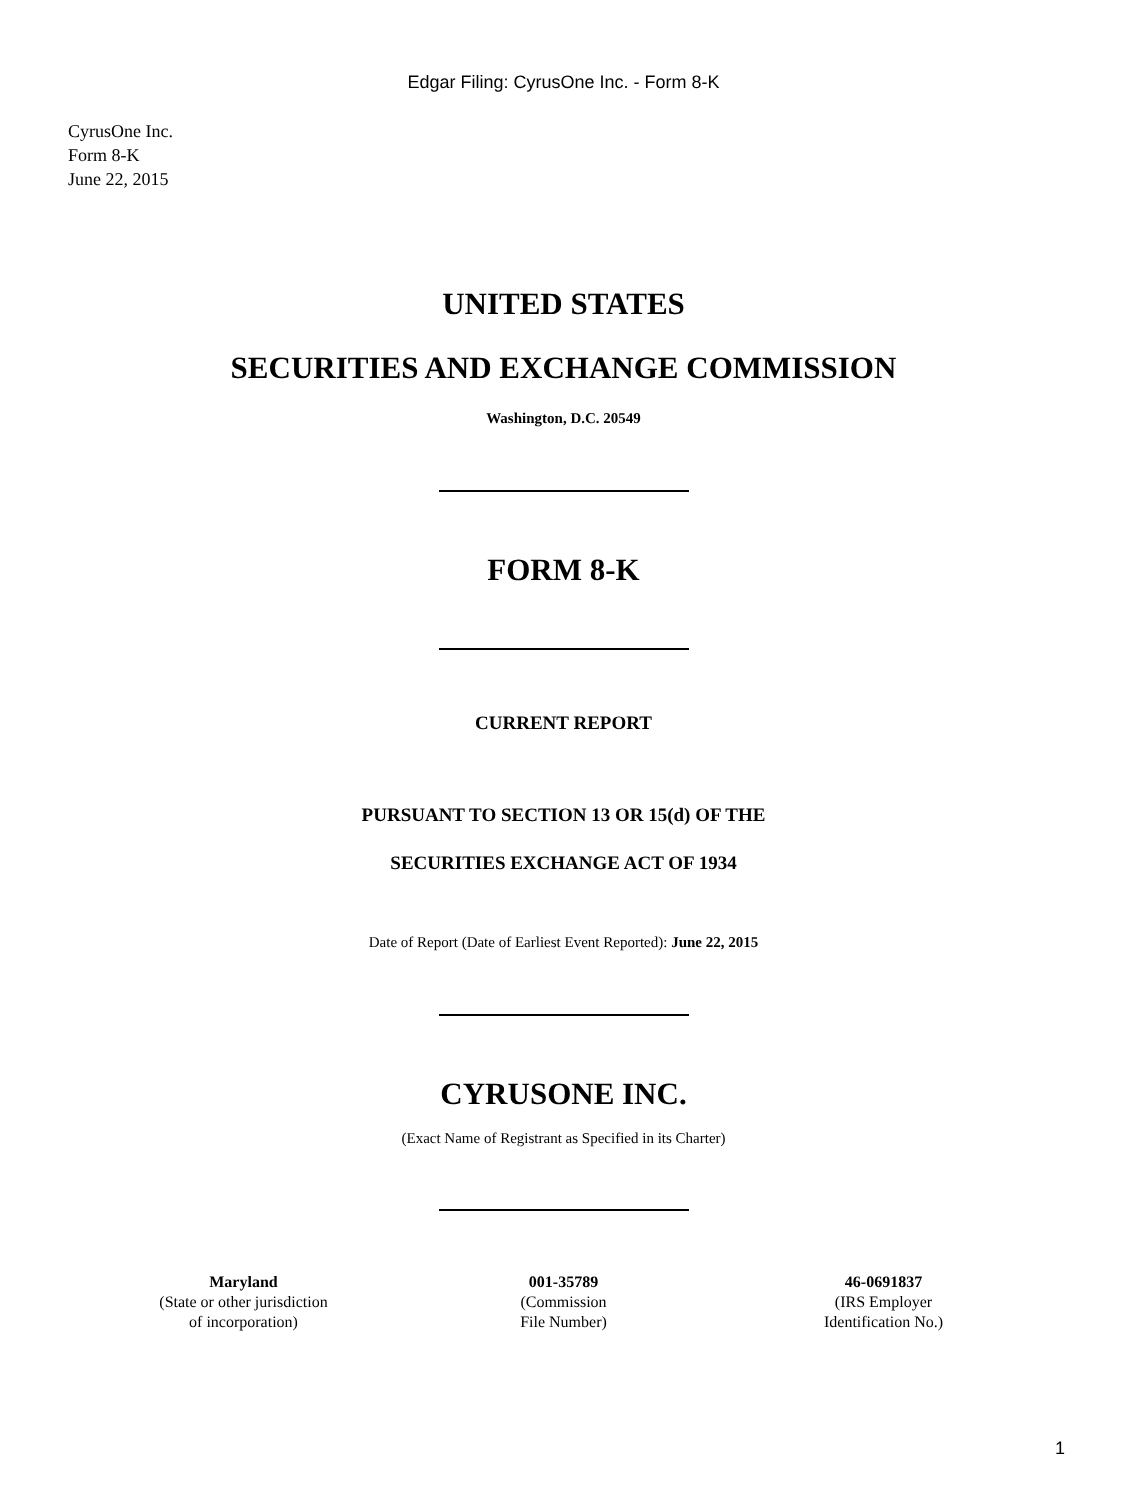Edgar Filing: CyrusOne Inc. - Form 8-K
CyrusOne Inc.
Form 8-K
June 22, 2015
UNITED STATES
SECURITIES AND EXCHANGE COMMISSION
Washington, D.C. 20549
FORM 8-K
CURRENT REPORT
PURSUANT TO SECTION 13 OR 15(d) OF THE
SECURITIES EXCHANGE ACT OF 1934
Date of Report (Date of Earliest Event Reported): June 22, 2015
CYRUSONE INC.
(Exact Name of Registrant as Specified in its Charter)
| Maryland (State or other jurisdiction of incorporation) | 001-35789 (Commission File Number) | 46-0691837 (IRS Employer Identification No.) |
1